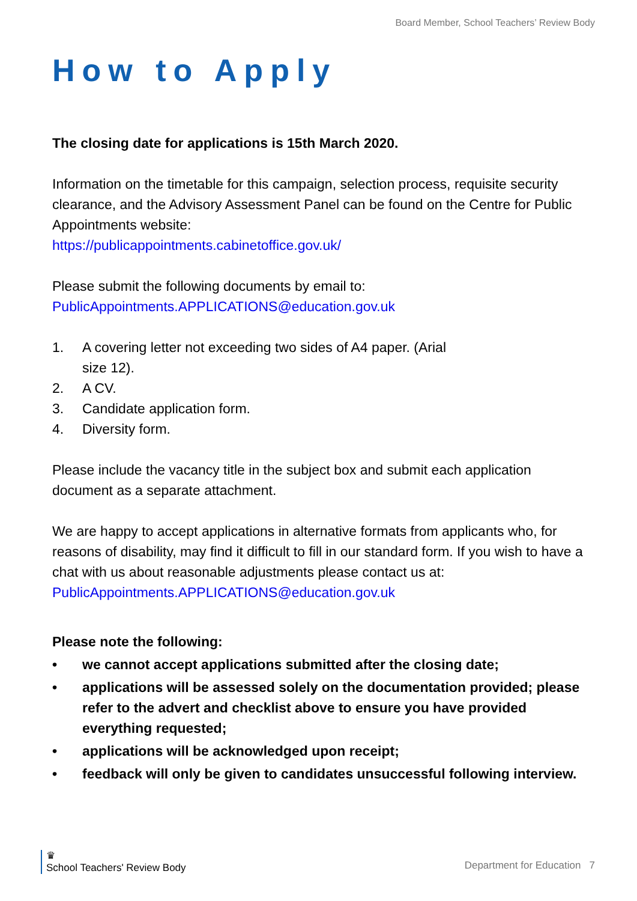Board Member, School Teachers’ Review Body
How to Apply
The closing date for applications is 15th March 2020.
Information on the timetable for this campaign, selection process, requisite security clearance, and the Advisory Assessment Panel can be found on the Centre for Public Appointments website:
https://publicappointments.cabinetoffice.gov.uk/
Please submit the following documents by email to:
PublicAppointments.APPLICATIONS@education.gov.uk
1. A covering letter not exceeding two sides of A4 paper. (Arial
size 12).
2. A CV.
3. Candidate application form.
4. Diversity form.
Please include the vacancy title in the subject box and submit each application document as a separate attachment.
We are happy to accept applications in alternative formats from applicants who, for reasons of disability, may find it difficult to fill in our standard form. If you wish to have a chat with us about reasonable adjustments please contact us at:
PublicAppointments.APPLICATIONS@education.gov.uk
Please note the following:
• we cannot accept applications submitted after the closing date;
• applications will be assessed solely on the documentation provided; please refer to the advert and checklist above to ensure you have provided everything requested;
• applications will be acknowledged upon receipt;
• feedback will only be given to candidates unsuccessful following interview.
♛
School Teachers' Review Body
Department for Education 7